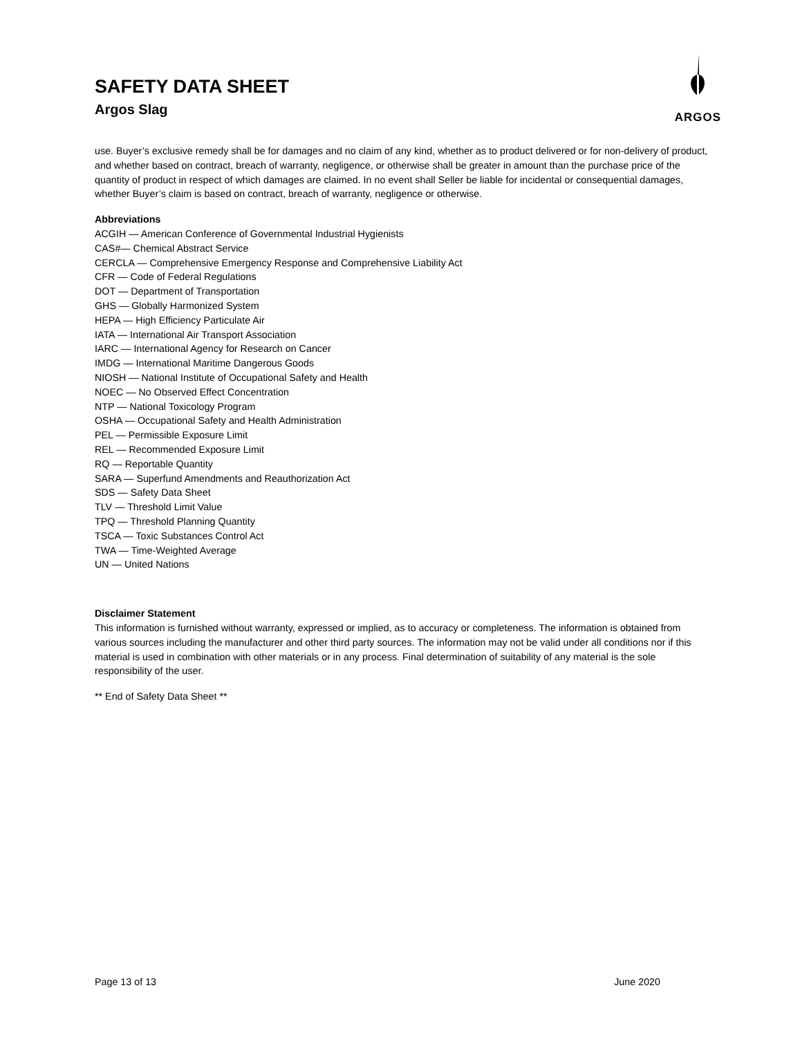SAFETY DATA SHEET
Argos Slag
ARGOS
use. Buyer’s exclusive remedy shall be for damages and no claim of any kind, whether as to product delivered or for non-delivery of product, and whether based on contract, breach of warranty, negligence, or otherwise shall be greater in amount than the purchase price of the quantity of product in respect of which damages are claimed. In no event shall Seller be liable for incidental or consequential damages, whether Buyer’s claim is based on contract, breach of warranty, negligence or otherwise.
Abbreviations
ACGIH — American Conference of Governmental Industrial Hygienists
CAS#— Chemical Abstract Service
CERCLA — Comprehensive Emergency Response and Comprehensive Liability Act
CFR — Code of Federal Regulations
DOT — Department of Transportation
GHS — Globally Harmonized System
HEPA — High Efficiency Particulate Air
IATA — International Air Transport Association
IARC — International Agency for Research on Cancer
IMDG — International Maritime Dangerous Goods
NIOSH — National Institute of Occupational Safety and Health
NOEC — No Observed Effect Concentration
NTP — National Toxicology Program
OSHA — Occupational Safety and Health Administration
PEL — Permissible Exposure Limit
REL — Recommended Exposure Limit
RQ — Reportable Quantity
SARA — Superfund Amendments and Reauthorization Act
SDS — Safety Data Sheet
TLV — Threshold Limit Value
TPQ — Threshold Planning Quantity
TSCA — Toxic Substances Control Act
TWA — Time-Weighted Average
UN — United Nations
Disclaimer Statement
This information is furnished without warranty, expressed or implied, as to accuracy or completeness. The information is obtained from various sources including the manufacturer and other third party sources. The information may not be valid under all conditions nor if this material is used in combination with other materials or in any process. Final determination of suitability of any material is the sole responsibility of the user.
** End of Safety Data Sheet **
Page 13 of 13 June 2020